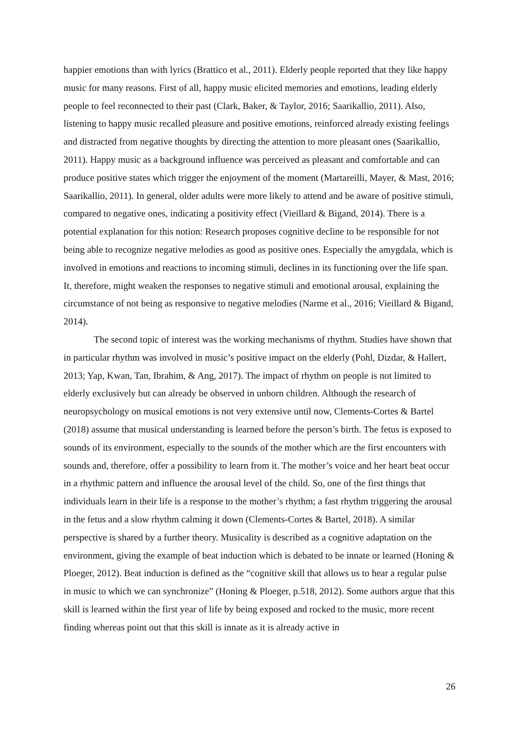happier emotions than with lyrics (Brattico et al., 2011). Elderly people reported that they like happy music for many reasons. First of all, happy music elicited memories and emotions, leading elderly people to feel reconnected to their past (Clark, Baker, & Taylor, 2016; Saarikallio, 2011). Also, listening to happy music recalled pleasure and positive emotions, reinforced already existing feelings and distracted from negative thoughts by directing the attention to more pleasant ones (Saarikallio, 2011). Happy music as a background influence was perceived as pleasant and comfortable and can produce positive states which trigger the enjoyment of the moment (Martareilli, Mayer, & Mast, 2016; Saarikallio, 2011). In general, older adults were more likely to attend and be aware of positive stimuli, compared to negative ones, indicating a positivity effect (Vieillard & Bigand, 2014). There is a potential explanation for this notion: Research proposes cognitive decline to be responsible for not being able to recognize negative melodies as good as positive ones. Especially the amygdala, which is involved in emotions and reactions to incoming stimuli, declines in its functioning over the life span. It, therefore, might weaken the responses to negative stimuli and emotional arousal, explaining the circumstance of not being as responsive to negative melodies (Narme et al., 2016; Vieillard & Bigand, 2014).
The second topic of interest was the working mechanisms of rhythm. Studies have shown that in particular rhythm was involved in music’s positive impact on the elderly (Pohl, Dizdar, & Hallert, 2013; Yap, Kwan, Tan, Ibrahim, & Ang, 2017). The impact of rhythm on people is not limited to elderly exclusively but can already be observed in unborn children. Although the research of neuropsychology on musical emotions is not very extensive until now, Clements-Cortes & Bartel (2018) assume that musical understanding is learned before the person’s birth. The fetus is exposed to sounds of its environment, especially to the sounds of the mother which are the first encounters with sounds and, therefore, offer a possibility to learn from it. The mother’s voice and her heart beat occur in a rhythmic pattern and influence the arousal level of the child. So, one of the first things that individuals learn in their life is a response to the mother’s rhythm; a fast rhythm triggering the arousal in the fetus and a slow rhythm calming it down (Clements-Cortes & Bartel, 2018). A similar perspective is shared by a further theory. Musicality is described as a cognitive adaptation on the environment, giving the example of beat induction which is debated to be innate or learned (Honing & Ploeger, 2012). Beat induction is defined as the “cognitive skill that allows us to hear a regular pulse in music to which we can synchronize” (Honing & Ploeger, p.518, 2012). Some authors argue that this skill is learned within the first year of life by being exposed and rocked to the music, more recent finding whereas point out that this skill is innate as it is already active in
26